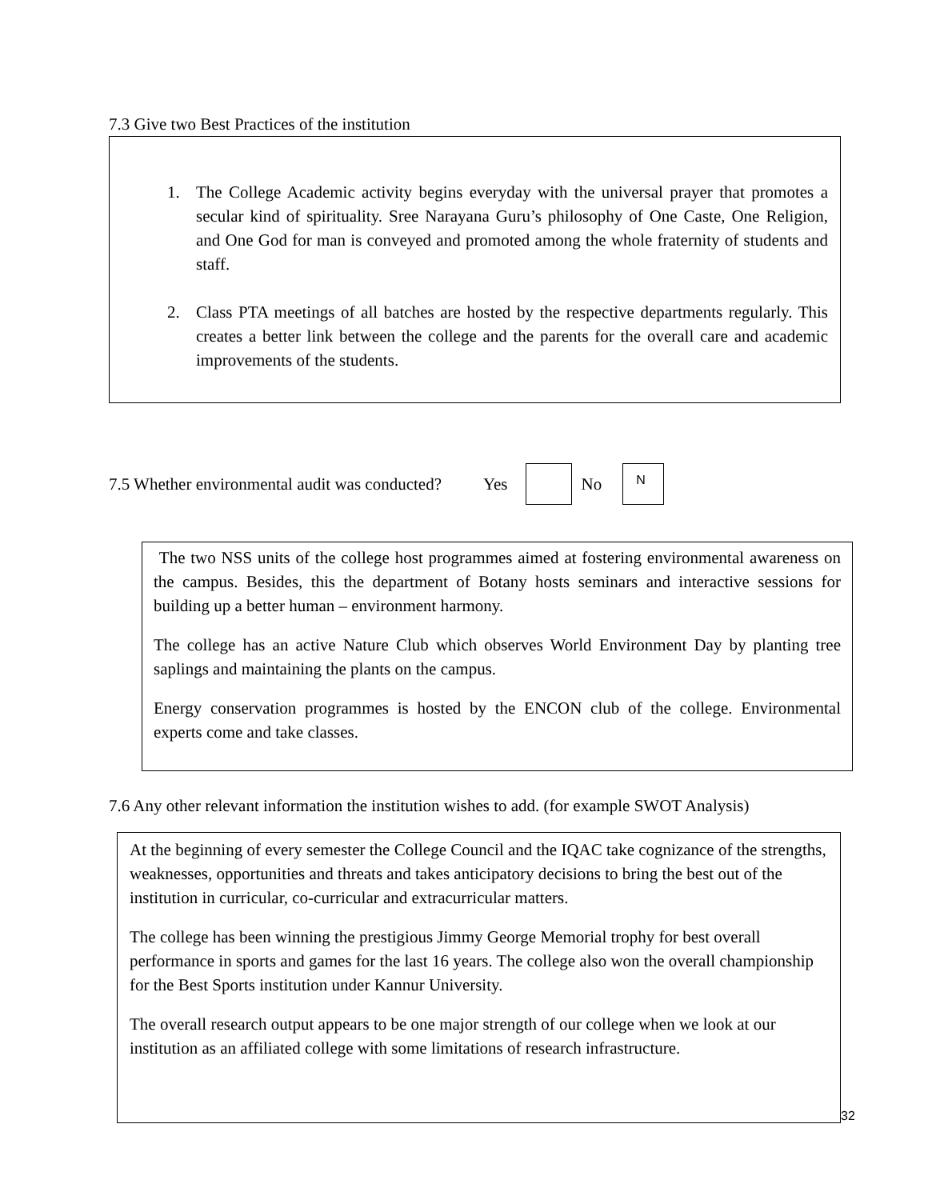7.3 Give two Best Practices of the institution
1. The College Academic activity begins everyday with the universal prayer that promotes a secular kind of spirituality. Sree Narayana Guru’s philosophy of One Caste, One Religion, and One God for man is conveyed and promoted among the whole fraternity of students and staff.
2. Class PTA meetings of all batches are hosted by the respective departments regularly. This creates a better link between the college and the parents for the overall care and academic improvements of the students.
7.5 Whether environmental audit was conducted? Yes No N
The two NSS units of the college host programmes aimed at fostering environmental awareness on the campus. Besides, this the department of Botany hosts seminars and interactive sessions for building up a better human – environment harmony.
The college has an active Nature Club which observes World Environment Day by planting tree saplings and maintaining the plants on the campus.
Energy conservation programmes is hosted by the ENCON club of the college. Environmental experts come and take classes.
7.6 Any other relevant information the institution wishes to add. (for example SWOT Analysis)
At the beginning of every semester the College Council and the IQAC take cognizance of the strengths, weaknesses, opportunities and threats and takes anticipatory decisions to bring the best out of the institution in curricular, co-curricular and extracurricular matters.
The college has been winning the prestigious Jimmy George Memorial trophy for best overall performance in sports and games for the last 16 years. The college also won the overall championship for the Best Sports institution under Kannur University.
The overall research output appears to be one major strength of our college when we look at our institution as an affiliated college with some limitations of research infrastructure.
32